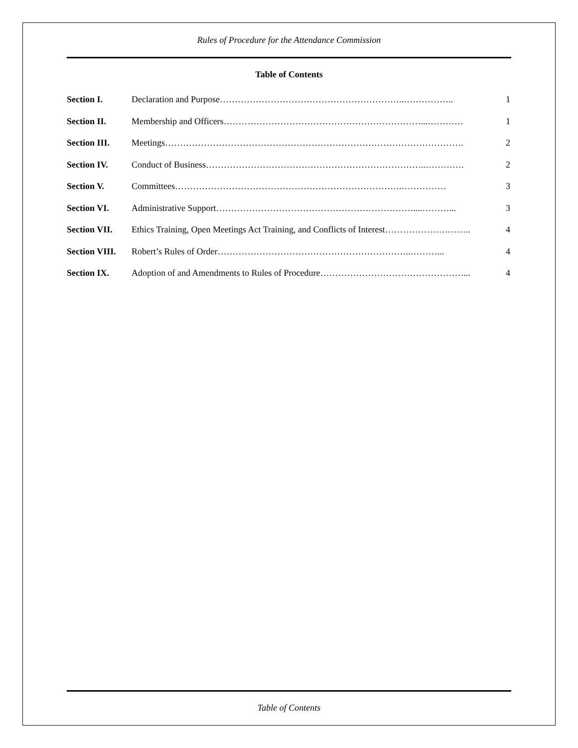Rules of Procedure for the Attendance Commission
Table of Contents
| Section I. | Declaration and Purpose……………………………………………………..…………….. | 1 |
| Section II. | Membership and Officers…………………………………………………………...………… | 1 |
| Section III. | Meetings………………………………………………………………………………………. | 2 |
| Section IV. | Conduct of Business………………………………………………………………..…………. | 2 |
| Section V. | Committees………………………………………………………………….…………… | 3 |
| Section VI. | Administrative Support…………………………………………………………....………... | 3 |
| Section VII. | Ethics Training, Open Meetings Act Training, and Conflicts of Interest……………………….. | 4 |
| Section VIII. | Robert’s Rules of Order………………………………………………………..………... | 4 |
| Section IX. | Adoption of and Amendments to Rules of Procedure…………………………………………... | 4 |
Table of Contents